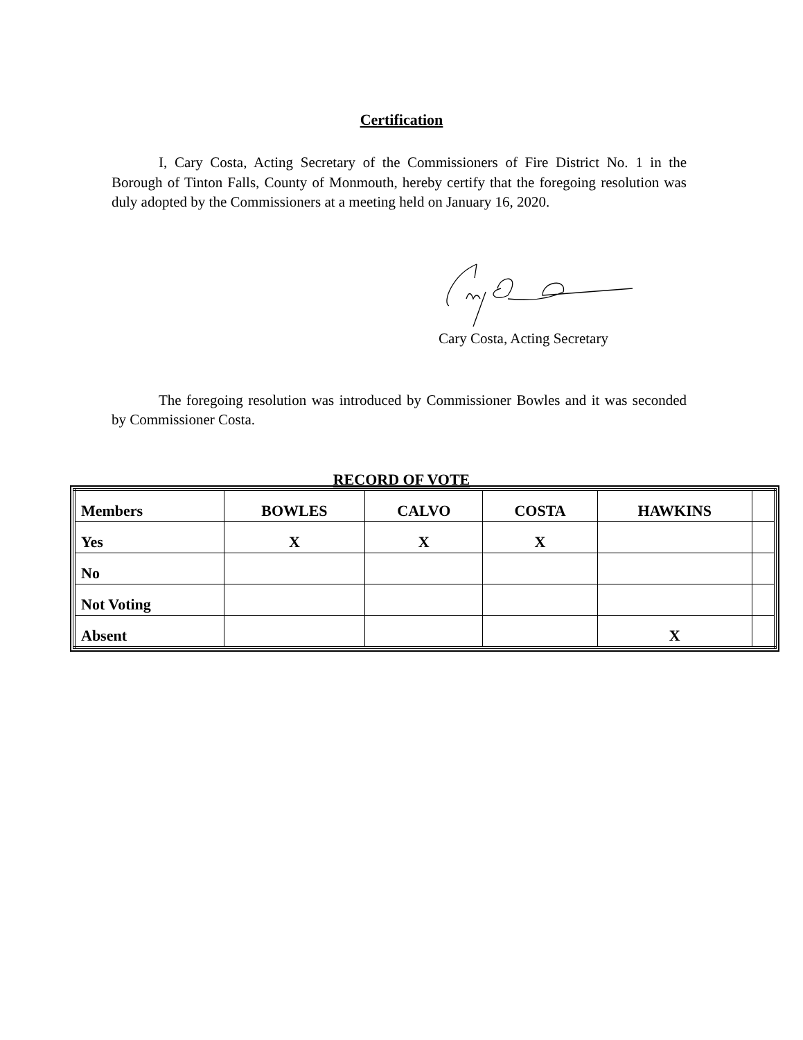Certification
I, Cary Costa, Acting Secretary of the Commissioners of Fire District No. 1 in the Borough of Tinton Falls, County of Monmouth, hereby certify that the foregoing resolution was duly adopted by the Commissioners at a meeting held on January 16, 2020.
Cary Costa, Acting Secretary
The foregoing resolution was introduced by Commissioner Bowles and it was seconded by Commissioner Costa.
RECORD OF VOTE
| Members | BOWLES | CALVO | COSTA | HAWKINS | |
| Yes | X | X | X | | |
| No | | | | | |
| Not Voting | | | | | |
| Absent | | | | X | |